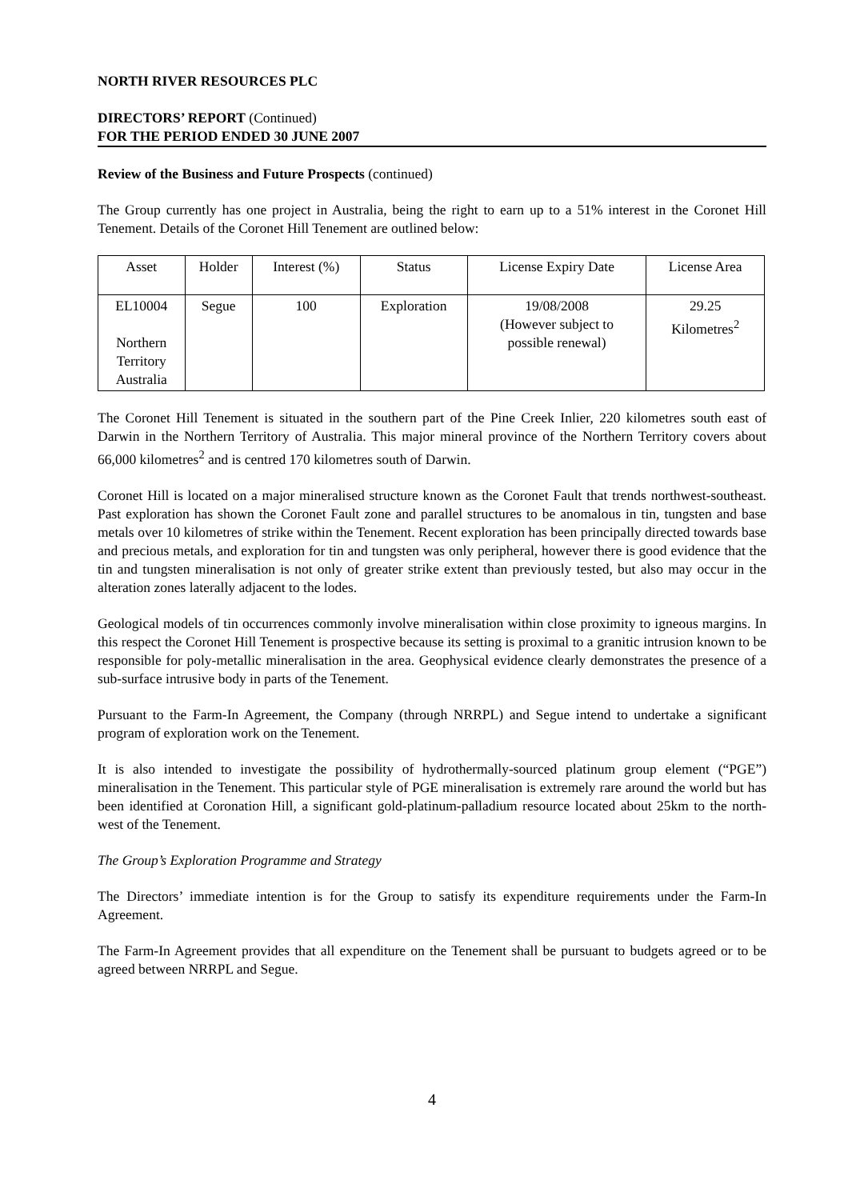NORTH RIVER RESOURCES PLC
DIRECTORS’ REPORT (Continued)
FOR THE PERIOD ENDED 30 JUNE 2007
Review of the Business and Future Prospects (continued)
The Group currently has one project in Australia, being the right to earn up to a 51% interest in the Coronet Hill Tenement. Details of the Coronet Hill Tenement are outlined below:
| Asset | Holder | Interest (%) | Status | License Expiry Date | License Area |
| --- | --- | --- | --- | --- | --- |
| EL10004 Northern Territory Australia | Segue | 100 | Exploration | 19/08/2008 (However subject to possible renewal) | 29.25 Kilometres<sup>2</sup> |
The Coronet Hill Tenement is situated in the southern part of the Pine Creek Inlier, 220 kilometres south east of Darwin in the Northern Territory of Australia. This major mineral province of the Northern Territory covers about 66,000 kilometres<sup>2</sup> and is centred 170 kilometres south of Darwin.
Coronet Hill is located on a major mineralised structure known as the Coronet Fault that trends northwest-southeast. Past exploration has shown the Coronet Fault zone and parallel structures to be anomalous in tin, tungsten and base metals over 10 kilometres of strike within the Tenement. Recent exploration has been principally directed towards base and precious metals, and exploration for tin and tungsten was only peripheral, however there is good evidence that the tin and tungsten mineralisation is not only of greater strike extent than previously tested, but also may occur in the alteration zones laterally adjacent to the lodes.
Geological models of tin occurrences commonly involve mineralisation within close proximity to igneous margins. In this respect the Coronet Hill Tenement is prospective because its setting is proximal to a granitic intrusion known to be responsible for poly-metallic mineralisation in the area. Geophysical evidence clearly demonstrates the presence of a sub-surface intrusive body in parts of the Tenement.
Pursuant to the Farm-In Agreement, the Company (through NRRPL) and Segue intend to undertake a significant program of exploration work on the Tenement.
It is also intended to investigate the possibility of hydrothermally-sourced platinum group element (“PGE”) mineralisation in the Tenement. This particular style of PGE mineralisation is extremely rare around the world but has been identified at Coronation Hill, a significant gold-platinum-palladium resource located about 25km to the north-west of the Tenement.
The Group’s Exploration Programme and Strategy
The Directors’ immediate intention is for the Group to satisfy its expenditure requirements under the Farm-In Agreement.
The Farm-In Agreement provides that all expenditure on the Tenement shall be pursuant to budgets agreed or to be agreed between NRRPL and Segue.
4